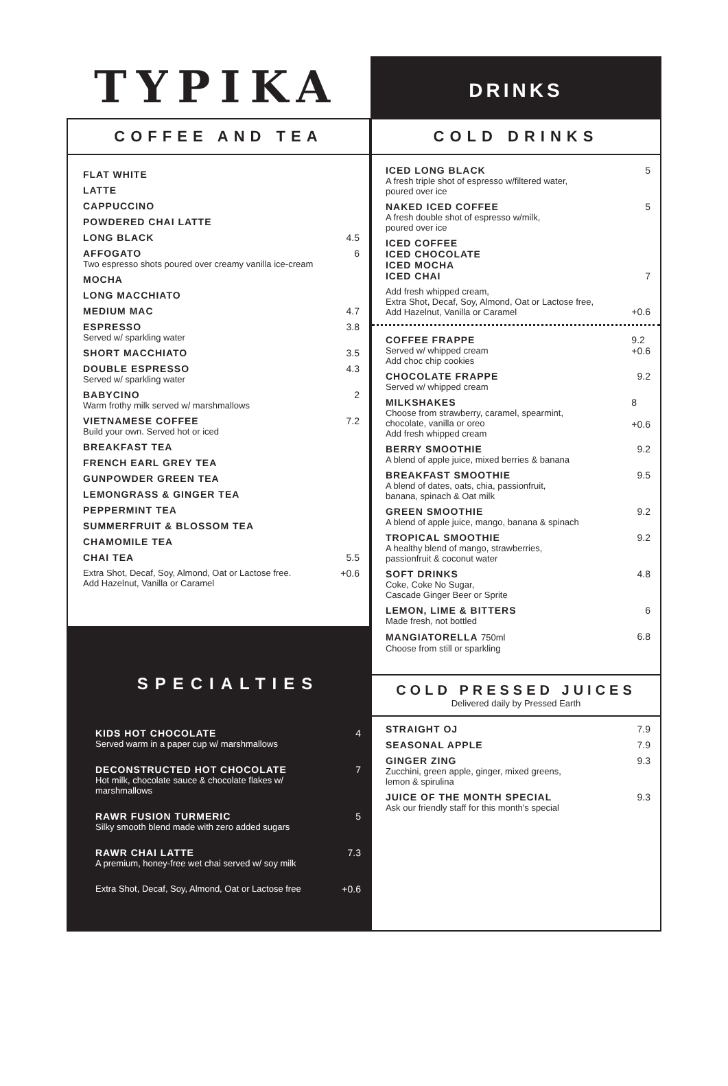TYPIKA
COFFEE AND TEA
FLAT WHITE
LATTE
CAPPUCCINO
POWDERED CHAI LATTE
LONG BLACK 4.5
AFFOGATO
Two espresso shots poured over creamy vanilla ice-cream
6
MOCHA
LONG MACCHIATO
MEDIUM MAC 4.7
ESPRESSO
Served w/ sparkling water
3.8
SHORT MACCHIATO 3.5
DOUBLE ESPRESSO
Served w/ sparkling water
4.3
BABYCINO
Warm frothy milk served w/ marshmallows
2
VIETNAMESE COFFEE
Build your own. Served hot or iced
7.2
BREAKFAST TEA
FRENCH EARL GREY TEA
GUNPOWDER GREEN TEA
LEMONGRASS & GINGER TEA
PEPPERMINT TEA
SUMMERFRUIT & BLOSSOM TEA
CHAMOMILE TEA
CHAI TEA 5.5
Extra Shot, Decaf, Soy, Almond, Oat or Lactose free.
Add Hazelnut, Vanilla or Caramel
+0.6
SPECIALTIES
KIDS HOT CHOCOLATE
Served warm in a paper cup w/ marshmallows
4
DECONSTRUCTED HOT CHOCOLATE
Hot milk, chocolate sauce & chocolate flakes w/
marshmallows
7
RAWR FUSION TURMERIC
Silky smooth blend made with zero added sugars
5
RAWR CHAI LATTE
A premium, honey-free wet chai served w/ soy milk
7.3
Extra Shot, Decaf, Soy, Almond, Oat or Lactose free
+0.6
DRINKS
COLD DRINKS
ICED LONG BLACK
A fresh triple shot of espresso w/filtered water,
poured over ice
5
NAKED ICED COFFEE
A fresh double shot of espresso w/milk,
poured over ice
5
ICED COFFEE
ICED CHOCOLATE
ICED MOCHA
ICED CHAI
7
Add fresh whipped cream,
Extra Shot, Decaf, Soy, Almond, Oat or Lactose free,
Add Hazelnut, Vanilla or Caramel
+0.6
COFFEE FRAPPE
Served w/ whipped cream
Add choc chip cookies
9.2
+0.6
CHOCOLATE FRAPPE
Served w/ whipped cream
9.2
MILKSHAKES
Choose from strawberry, caramel, spearmint,
chocolate, vanilla or oreo
Add fresh whipped cream
8
+0.6
BERRY SMOOTHIE
A blend of apple juice, mixed berries & banana
9.2
BREAKFAST SMOOTHIE
A blend of dates, oats, chia, passionfruit,
banana, spinach & Oat milk
9.5
GREEN SMOOTHIE
A blend of apple juice, mango, banana & spinach
9.2
TROPICAL SMOOTHIE
A healthy blend of mango, strawberries,
passionfruit & coconut water
9.2
SOFT DRINKS
Coke, Coke No Sugar,
Cascade Ginger Beer or Sprite
4.8
LEMON, LIME & BITTERS
Made fresh, not bottled
6
MANGIATORELLA 750ml
Choose from still or sparkling
6.8
COLD PRESSED JUICES
Delivered daily by Pressed Earth
STRAIGHT OJ 7.9
SEASONAL APPLE 7.9
GINGER ZING
Zucchini, green apple, ginger, mixed greens,
lemon & spirulina
9.3
JUICE OF THE MONTH SPECIAL
Ask our friendly staff for this month's special
9.3